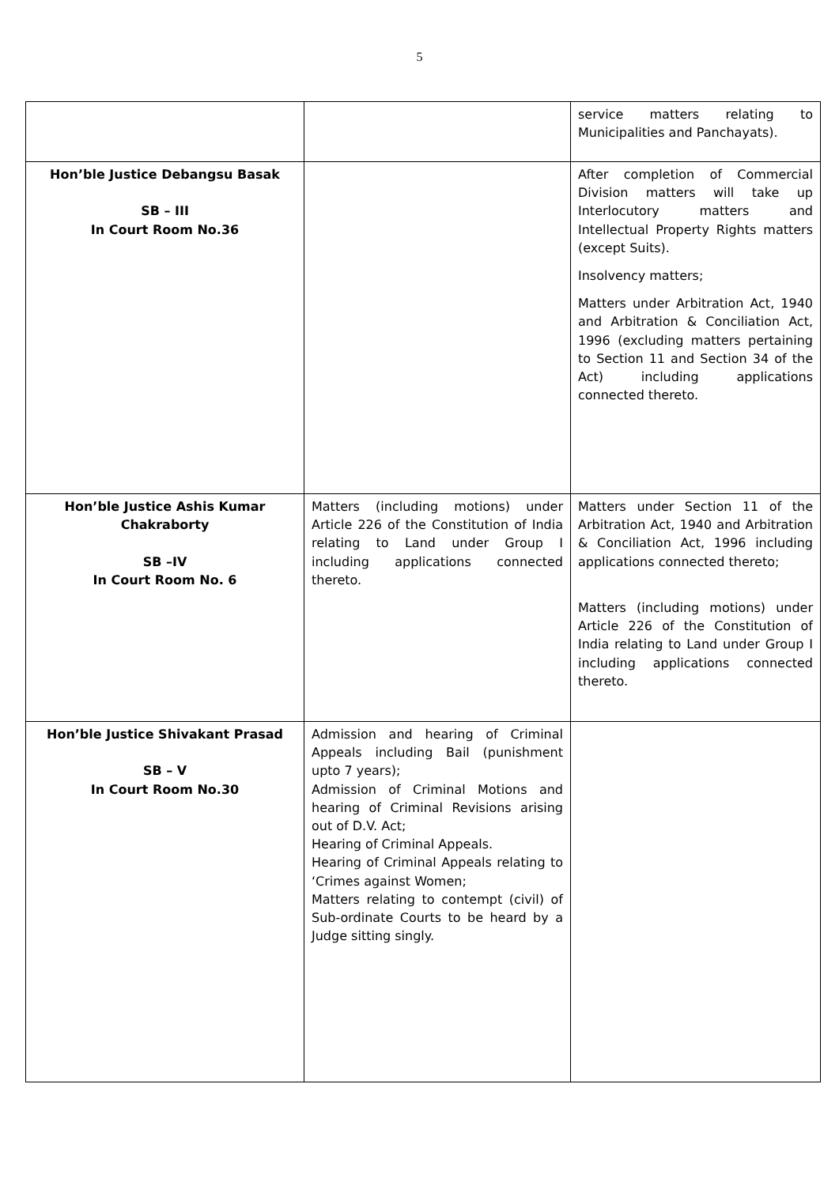5
| | | service matters relating to Municipalities and Panchayats). |
| Hon’ble Justice Debangsu Basak SB – III In Court Room No.36 | | After completion of Commercial Division matters will take up Interlocutory matters and Intellectual Property Rights matters (except Suits). Insolvency matters; Matters under Arbitration Act, 1940 and Arbitration & Conciliation Act, 1996 (excluding matters pertaining to Section 11 and Section 34 of the Act) including applications connected thereto. |
| Hon’ble Justice Ashis Kumar Chakraborty SB –IV In Court Room No. 6 | Matters (including motions) under Article 226 of the Constitution of India relating to Land under Group I including applications connected thereto. | Matters under Section 11 of the Arbitration Act, 1940 and Arbitration & Conciliation Act, 1996 including applications connected thereto; Matters (including motions) under Article 226 of the Constitution of India relating to Land under Group I including applications connected thereto. |
| Hon’ble Justice Shivakant Prasad SB – V In Court Room No.30 | Admission and hearing of Criminal Appeals including Bail (punishment upto 7 years); Admission of Criminal Motions and hearing of Criminal Revisions arising out of D.V. Act; Hearing of Criminal Appeals. Hearing of Criminal Appeals relating to ‘Crimes against Women; Matters relating to contempt (civil) of Sub-ordinate Courts to be heard by a Judge sitting singly. | |